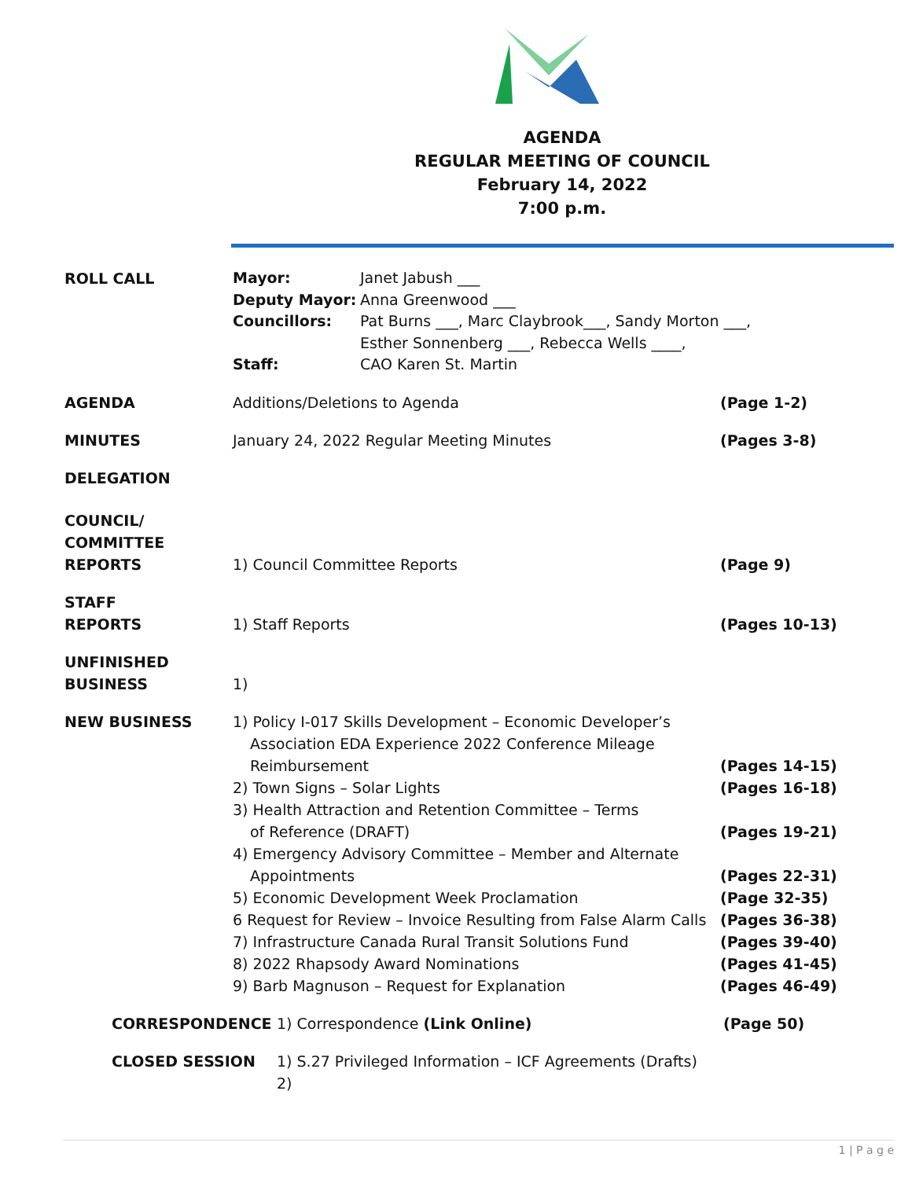AGENDA
REGULAR MEETING OF COUNCIL
February 14, 2022
7:00 p.m.
ROLL CALL
Mayor: Janet Jabush ___ Deputy Mayor: Anna Greenwood ___ Councillors: Pat Burns ___, Marc Claybrook___, Sandy Morton ___,
Esther Sonnenberg ___, Rebecca Wells ____, Staff: CAO Karen St. Martin
AGENDA Additions/Deletions to Agenda (Page 1-2)
MINUTES January 24, 2022 Regular Meeting Minutes (Pages 3-8)
DELEGATION
COUNCIL/
COMMITTEE
REPORTS
1) Council Committee Reports
(Page 9)
STAFF
REPORTS
1) Staff Reports
(Pages 10-13)
UNFINISHED
BUSINESS
1)
NEW BUSINESS 1) Policy I-017 Skills Development – Economic Developer’s
Association EDA Experience 2022 Conference Mileage
Reimbursement (Pages 14-15) 2) Town Signs – Solar Lights (Pages 16-18) 3) Health Attraction and Retention Committee – Terms
of Reference (DRAFT) (Pages 19-21) 4) Emergency Advisory Committee – Member and Alternate
Appointments (Pages 22-31) 5) Economic Development Week Proclamation (Page 32-35) 6 Request for Review – Invoice Resulting from False Alarm Calls (Pages 36-38) 7) Infrastructure Canada Rural Transit Solutions Fund (Pages 39-40) 8) 2022 Rhapsody Award Nominations (Pages 41-45) 9) Barb Magnuson – Request for Explanation (Pages 46-49)
CORRESPONDENCE 1) Correspondence (Link Online) (Page 50)
CLOSED SESSION 1) S.27 Privileged Information – ICF Agreements (Drafts)
2)
1 | P a g e